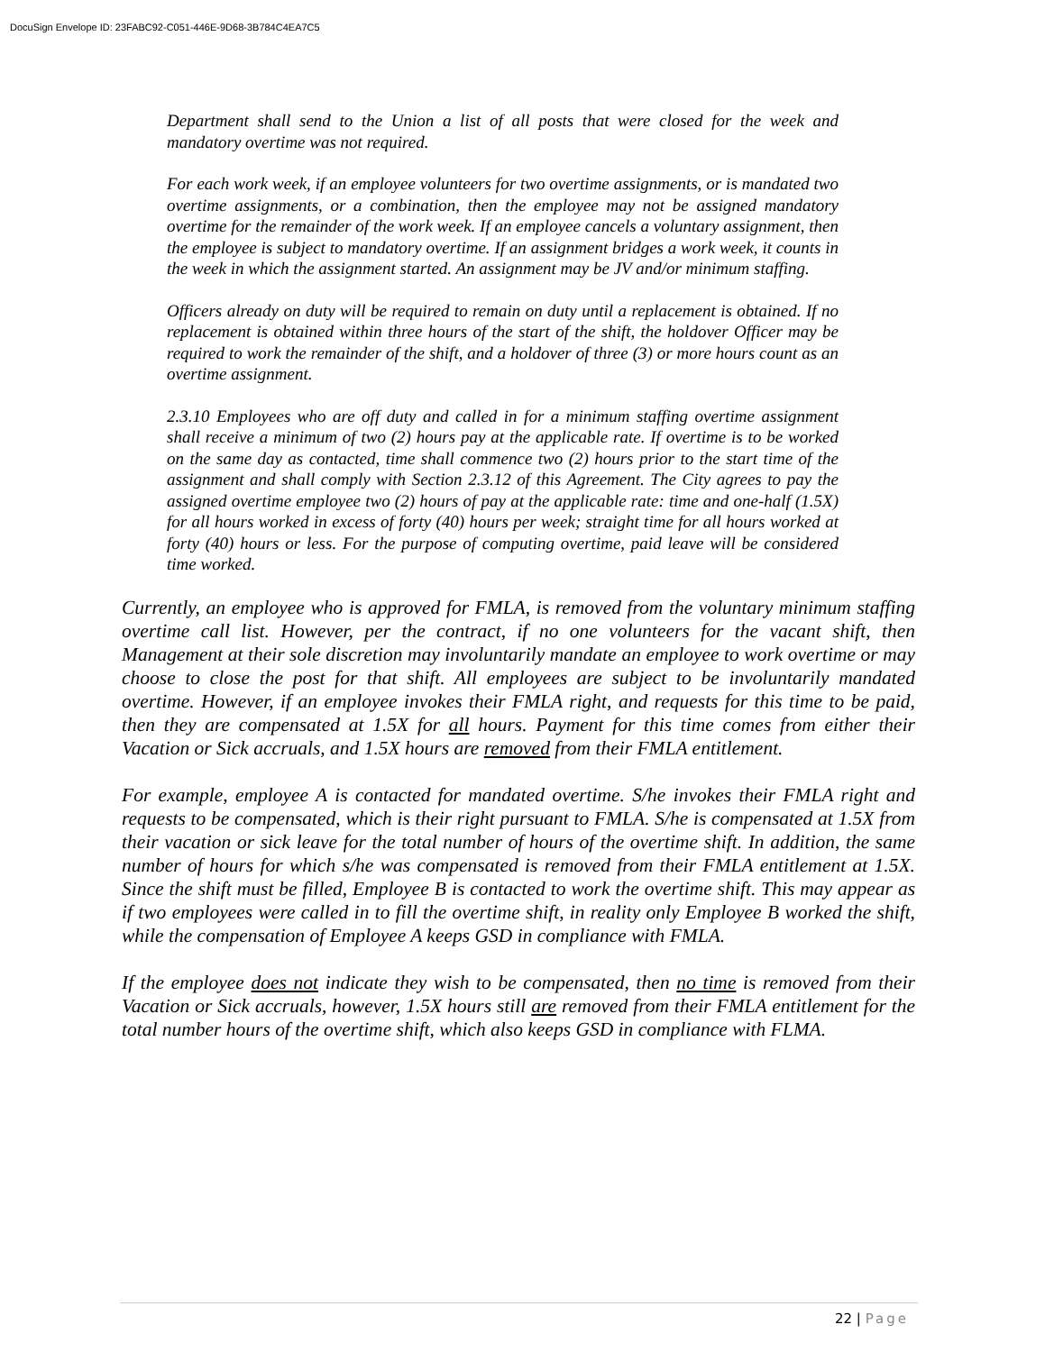DocuSign Envelope ID: 23FABC92-C051-446E-9D68-3B784C4EA7C5
Department shall send to the Union a list of all posts that were closed for the week and mandatory overtime was not required.
For each work week, if an employee volunteers for two overtime assignments, or is mandated two overtime assignments, or a combination, then the employee may not be assigned mandatory overtime for the remainder of the work week. If an employee cancels a voluntary assignment, then the employee is subject to mandatory overtime. If an assignment bridges a work week, it counts in the week in which the assignment started. An assignment may be JV and/or minimum staffing.
Officers already on duty will be required to remain on duty until a replacement is obtained. If no replacement is obtained within three hours of the start of the shift, the holdover Officer may be required to work the remainder of the shift, and a holdover of three (3) or more hours count as an overtime assignment.
2.3.10 Employees who are off duty and called in for a minimum staffing overtime assignment shall receive a minimum of two (2) hours pay at the applicable rate. If overtime is to be worked on the same day as contacted, time shall commence two (2) hours prior to the start time of the assignment and shall comply with Section 2.3.12 of this Agreement. The City agrees to pay the assigned overtime employee two (2) hours of pay at the applicable rate: time and one-half (1.5X) for all hours worked in excess of forty (40) hours per week; straight time for all hours worked at forty (40) hours or less. For the purpose of computing overtime, paid leave will be considered time worked.
Currently, an employee who is approved for FMLA, is removed from the voluntary minimum staffing overtime call list. However, per the contract, if no one volunteers for the vacant shift, then Management at their sole discretion may involuntarily mandate an employee to work overtime or may choose to close the post for that shift. All employees are subject to be involuntarily mandated overtime. However, if an employee invokes their FMLA right, and requests for this time to be paid, then they are compensated at 1.5X for all hours. Payment for this time comes from either their Vacation or Sick accruals, and 1.5X hours are removed from their FMLA entitlement.
For example, employee A is contacted for mandated overtime. S/he invokes their FMLA right and requests to be compensated, which is their right pursuant to FMLA. S/he is compensated at 1.5X from their vacation or sick leave for the total number of hours of the overtime shift. In addition, the same number of hours for which s/he was compensated is removed from their FMLA entitlement at 1.5X. Since the shift must be filled, Employee B is contacted to work the overtime shift. This may appear as if two employees were called in to fill the overtime shift, in reality only Employee B worked the shift, while the compensation of Employee A keeps GSD in compliance with FMLA.
If the employee does not indicate they wish to be compensated, then no time is removed from their Vacation or Sick accruals, however, 1.5X hours still are removed from their FMLA entitlement for the total number hours of the overtime shift, which also keeps GSD in compliance with FLMA.
22 | Page